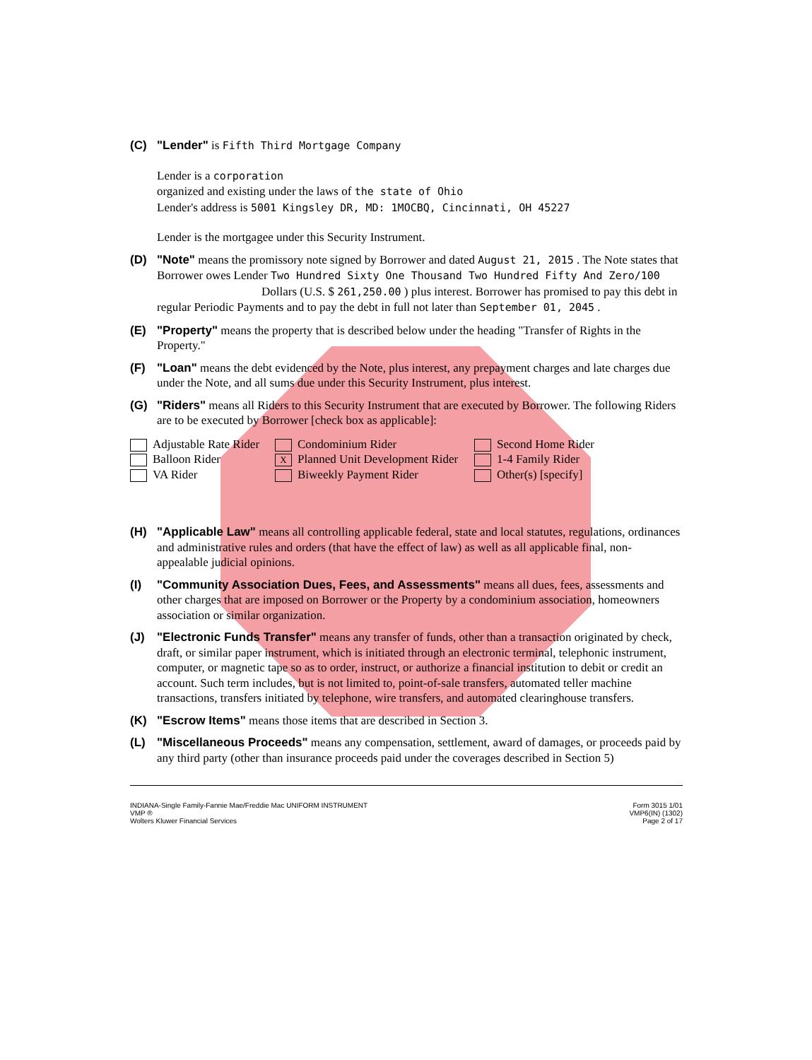(C) "Lender" is Fifth Third Mortgage Company
Lender is a corporation
organized and existing under the laws of the state of Ohio
Lender's address is 5001 Kingsley DR, MD: 1MOCBQ, Cincinnati, OH 45227
Lender is the mortgagee under this Security Instrument.
(D) "Note" means the promissory note signed by Borrower and dated August 21, 2015 . The Note states that Borrower owes Lender Two Hundred Sixty One Thousand Two Hundred Fifty And Zero/100
Dollars (U.S. $ 261,250.00 ) plus interest. Borrower has promised to pay this debt in regular Periodic Payments and to pay the debt in full not later than September 01, 2045 .
(E) "Property" means the property that is described below under the heading "Transfer of Rights in the Property."
(F) "Loan" means the debt evidenced by the Note, plus interest, any prepayment charges and late charges due under the Note, and all sums due under this Security Instrument, plus interest.
(G) "Riders" means all Riders to this Security Instrument that are executed by Borrower. The following Riders are to be executed by Borrower [check box as applicable]:
Adjustable Rate Rider
Condominium Rider
Second Home Rider
Balloon Rider
X Planned Unit Development Rider
1-4 Family Rider
VA Rider
Biweekly Payment Rider
Other(s) [specify]
(H) "Applicable Law" means all controlling applicable federal, state and local statutes, regulations, ordinances and administrative rules and orders (that have the effect of law) as well as all applicable final, non-appealable judicial opinions.
(I) "Community Association Dues, Fees, and Assessments" means all dues, fees, assessments and other charges that are imposed on Borrower or the Property by a condominium association, homeowners association or similar organization.
(J) "Electronic Funds Transfer" means any transfer of funds, other than a transaction originated by check, draft, or similar paper instrument, which is initiated through an electronic terminal, telephonic instrument, computer, or magnetic tape so as to order, instruct, or authorize a financial institution to debit or credit an account. Such term includes, but is not limited to, point-of-sale transfers, automated teller machine transactions, transfers initiated by telephone, wire transfers, and automated clearinghouse transfers.
(K) "Escrow Items" means those items that are described in Section 3.
(L) "Miscellaneous Proceeds" means any compensation, settlement, award of damages, or proceeds paid by any third party (other than insurance proceeds paid under the coverages described in Section 5)
INDIANA-Single Family-Fannie Mae/Freddie Mac UNIFORM INSTRUMENT
VMP ®
Wolters Kluwer Financial Services
Form 3015 1/01
VMP6(IN) (1302)
Page 2 of 17